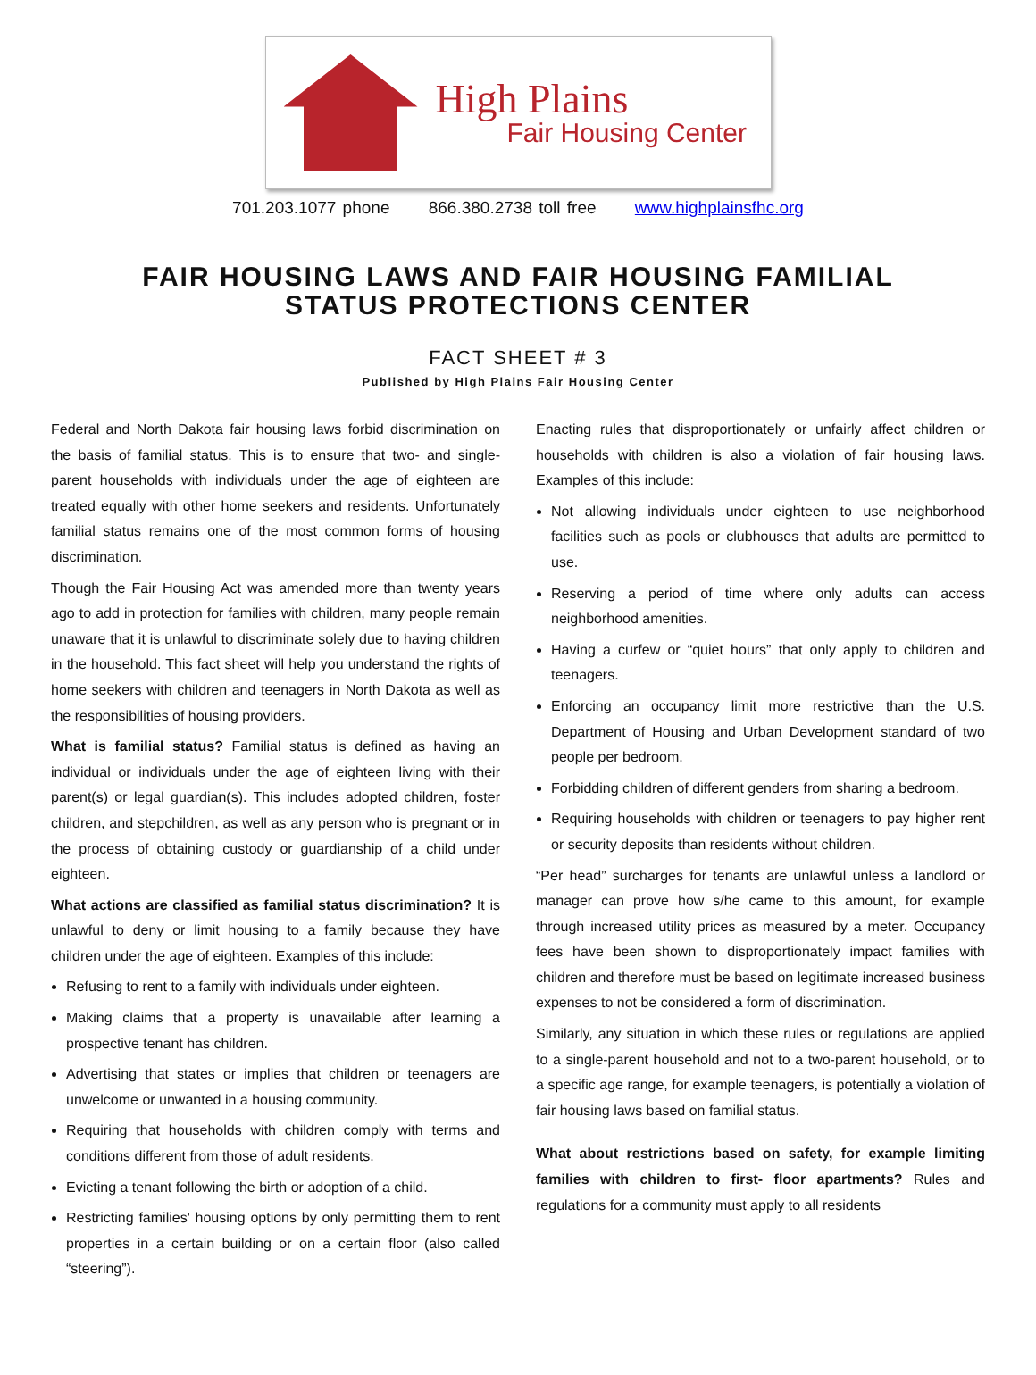High Plains
Fair Housing Center
701.203.1077 phone 866.380.2738 toll free www.highplainsfhc.org
FAIR HOUSING LAWS AND FAIR HOUSING FAMILIAL
STATUS PROTECTIONS CENTER
FACT SHEET # 3
Published by High Plains Fair Housing Center
Federal and North Dakota fair housing laws forbid discrimination on the basis of familial status. This is to ensure that two- and single-parent households with individuals under the age of eighteen are treated equally with other home seekers and residents. Unfortunately familial status remains one of the most common forms of housing discrimination.
Though the Fair Housing Act was amended more than twenty years ago to add in protection for families with children, many people remain unaware that it is unlawful to discriminate solely due to having children in the household. This fact sheet will help you understand the rights of home seekers with children and teenagers in North Dakota as well as the responsibilities of housing providers.
What is familial status? Familial status is defined as having an individual or individuals under the age of eighteen living with their parent(s) or legal guardian(s). This includes adopted children, foster children, and stepchildren, as well as any person who is pregnant or in the process of obtaining custody or guardianship of a child under eighteen.
What actions are classified as familial status discrimination? It is unlawful to deny or limit housing to a family because they have children under the age of eighteen. Examples of this include:
Refusing to rent to a family with individuals under eighteen.
Making claims that a property is unavailable after learning a prospective tenant has children.
Advertising that states or implies that children or teenagers are unwelcome or unwanted in a housing community.
Requiring that households with children comply with terms and conditions different from those of adult residents.
Evicting a tenant following the birth or adoption of a child.
Restricting families' housing options by only permitting them to rent properties in a certain building or on a certain floor (also called “steering”).
Enacting rules that disproportionately or unfairly affect children or households with children is also a violation of fair housing laws. Examples of this include:
Not allowing individuals under eighteen to use neighborhood facilities such as pools or clubhouses that adults are permitted to use.
Reserving a period of time where only adults can access neighborhood amenities.
Having a curfew or “quiet hours” that only apply to children and teenagers.
Enforcing an occupancy limit more restrictive than the U.S. Department of Housing and Urban Development standard of two people per bedroom.
Forbidding children of different genders from sharing a bedroom.
Requiring households with children or teenagers to pay higher rent or security deposits than residents without children.
“Per head” surcharges for tenants are unlawful unless a landlord or manager can prove how s/he came to this amount, for example through increased utility prices as measured by a meter. Occupancy fees have been shown to disproportionately impact families with children and therefore must be based on legitimate increased business expenses to not be considered a form of discrimination.
Similarly, any situation in which these rules or regulations are applied to a single-parent household and not to a two-parent household, or to a specific age range, for example teenagers, is potentially a violation of fair housing laws based on familial status.
What about restrictions based on safety, for example limiting families with children to first- floor apartments? Rules and regulations for a community must apply to all residents